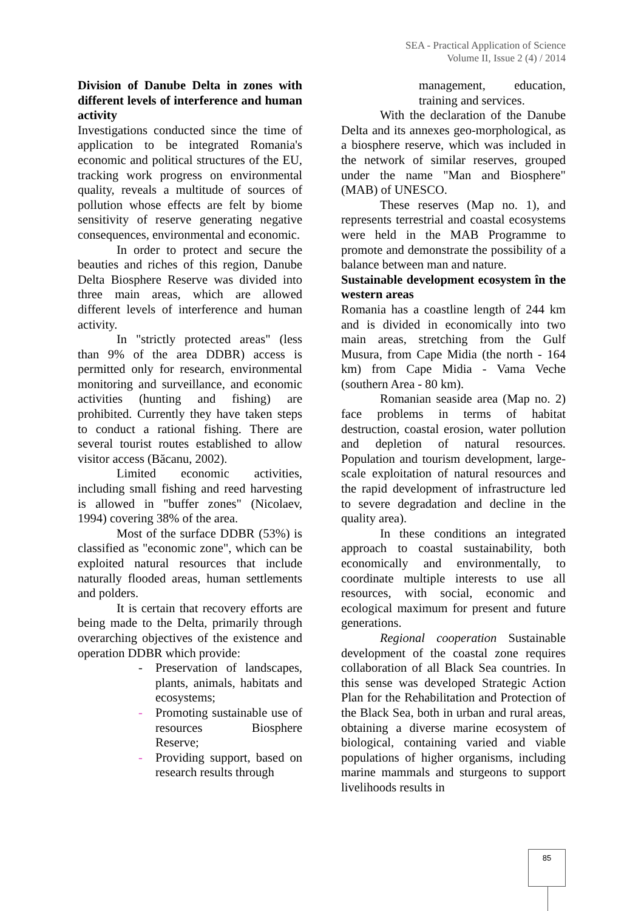SEA - Practical Application of Science
Volume II, Issue 2 (4) / 2014
Division of Danube Delta in zones with different levels of interference and human activity
Investigations conducted since the time of application to be integrated Romania's economic and political structures of the EU, tracking work progress on environmental quality, reveals a multitude of sources of pollution whose effects are felt by biome sensitivity of reserve generating negative consequences, environmental and economic.
In order to protect and secure the beauties and riches of this region, Danube Delta Biosphere Reserve was divided into three main areas, which are allowed different levels of interference and human activity.
In "strictly protected areas" (less than 9% of the area DDBR) access is permitted only for research, environmental monitoring and surveillance, and economic activities (hunting and fishing) are prohibited. Currently they have taken steps to conduct a rational fishing. There are several tourist routes established to allow visitor access (Băcanu, 2002).
Limited economic activities, including small fishing and reed harvesting is allowed in "buffer zones" (Nicolaev, 1994) covering 38% of the area.
Most of the surface DDBR (53%) is classified as "economic zone", which can be exploited natural resources that include naturally flooded areas, human settlements and polders.
It is certain that recovery efforts are being made to the Delta, primarily through overarching objectives of the existence and operation DDBR which provide:
- Preservation of landscapes, plants, animals, habitats and ecosystems;
- Promoting sustainable use of resources Biosphere Reserve;
- Providing support, based on research results through
management, education, training and services.
With the declaration of the Danube Delta and its annexes geo-morphological, as a biosphere reserve, which was included in the network of similar reserves, grouped under the name "Man and Biosphere" (MAB) of UNESCO.
These reserves (Map no. 1), and represents terrestrial and coastal ecosystems were held in the MAB Programme to promote and demonstrate the possibility of a balance between man and nature.
Sustainable development ecosystem în the western areas
Romania has a coastline length of 244 km and is divided in economically into two main areas, stretching from the Gulf Musura, from Cape Midia (the north - 164 km) from Cape Midia - Vama Veche (southern Area - 80 km).
Romanian seaside area (Map no. 2) face problems in terms of habitat destruction, coastal erosion, water pollution and depletion of natural resources. Population and tourism development, large-scale exploitation of natural resources and the rapid development of infrastructure led to severe degradation and decline in the quality area).
In these conditions an integrated approach to coastal sustainability, both economically and environmentally, to coordinate multiple interests to use all resources, with social, economic and ecological maximum for present and future generations.
Regional cooperation Sustainable development of the coastal zone requires collaboration of all Black Sea countries. In this sense was developed Strategic Action Plan for the Rehabilitation and Protection of the Black Sea, both in urban and rural areas, obtaining a diverse marine ecosystem of biological, containing varied and viable populations of higher organisms, including marine mammals and sturgeons to support livelihoods results in
85